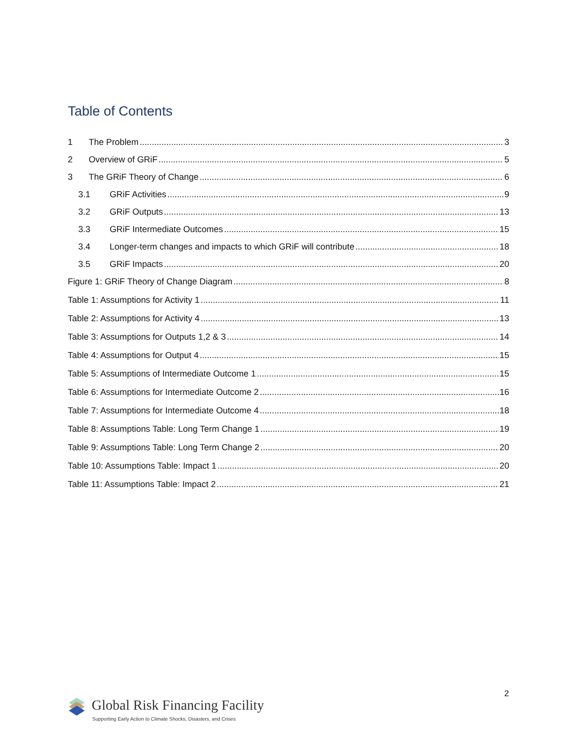Table of Contents
1 The Problem 3
2 Overview of GRiF 5
3 The GRiF Theory of Change 6
3.1 GRiF Activities 9
3.2 GRiF Outputs 13
3.3 GRiF Intermediate Outcomes 15
3.4 Longer-term changes and impacts to which GRiF will contribute 18
3.5 GRiF Impacts 20
Figure 1: GRiF Theory of Change Diagram 8
Table 1: Assumptions for Activity 1 11
Table 2: Assumptions for Activity 4 13
Table 3: Assumptions for Outputs 1,2 & 3 14
Table 4: Assumptions for Output 4 15
Table 5: Assumptions of Intermediate Outcome 1 15
Table 6: Assumptions for Intermediate Outcome 2 16
Table 7: Assumptions for Intermediate Outcome 4 18
Table 8: Assumptions Table: Long Term Change 1 19
Table 9: Assumptions Table: Long Term Change 2 20
Table 10: Assumptions Table: Impact 1 20
Table 11: Assumptions Table: Impact 2 21
2
Global Risk Financing Facility
Supporting Early Action to Climate Shocks, Disasters, and Crises